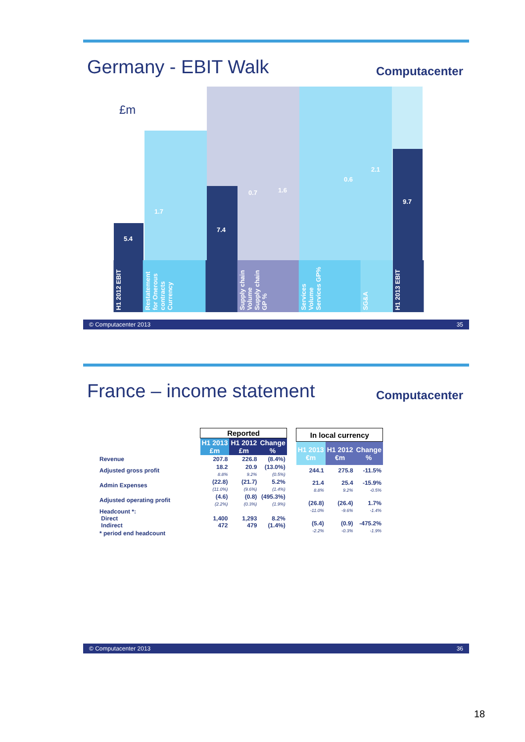Germany - EBIT Walk
Computacenter
£m
5.4
1.7
7.4
0.7 1.6
0.6
2.1
9.7
H1 2012 EBIT
Restatement for Onerous contracts Currency
Supply chain Volume Supply chain GP %
Services Volume Services GP%
SG&A
H1 2013 EBIT
© Computacenter 2013 35
France – income statement
Computacenter
| | Reported | | |
| | H1 2013 £m | H1 2012 £m | Change % |
| Revenue | 207.8 | 226.8 | (8.4%) |
| Adjusted gross profit | 18.2 8.8% | 20.9 9.2% | (13.0%) (0.5%) |
| Admin Expenses | (22.8) (11.0%) | (21.7) (9.6%) | 5.2% (1.4%) |
| Adjusted operating profit | (4.6) (2.2%) | (0.8) (0.3%) | (495.3%) (1.9%) |
| Headcount *: Direct Indirect | 1,400 472 | 1,293 479 | 8.2% (1.4%) |
| * period end headcount | | | |
| In local currency | | |
| --- | --- | --- |
| H1 2013 €m | H1 2012 €m | Change % |
| 244.1 | 275.8 | -11.5% |
| 21.4 8.8% | 25.4 9.2% | -15.9% -0.5% |
| (26.8) -11.0% | (26.4) -9.6% | 1.7% -1.4% |
| (5.4) -2.2% | (0.9) -0.3% | -475.2% -1.9% |
© Computacenter 2013 36
18